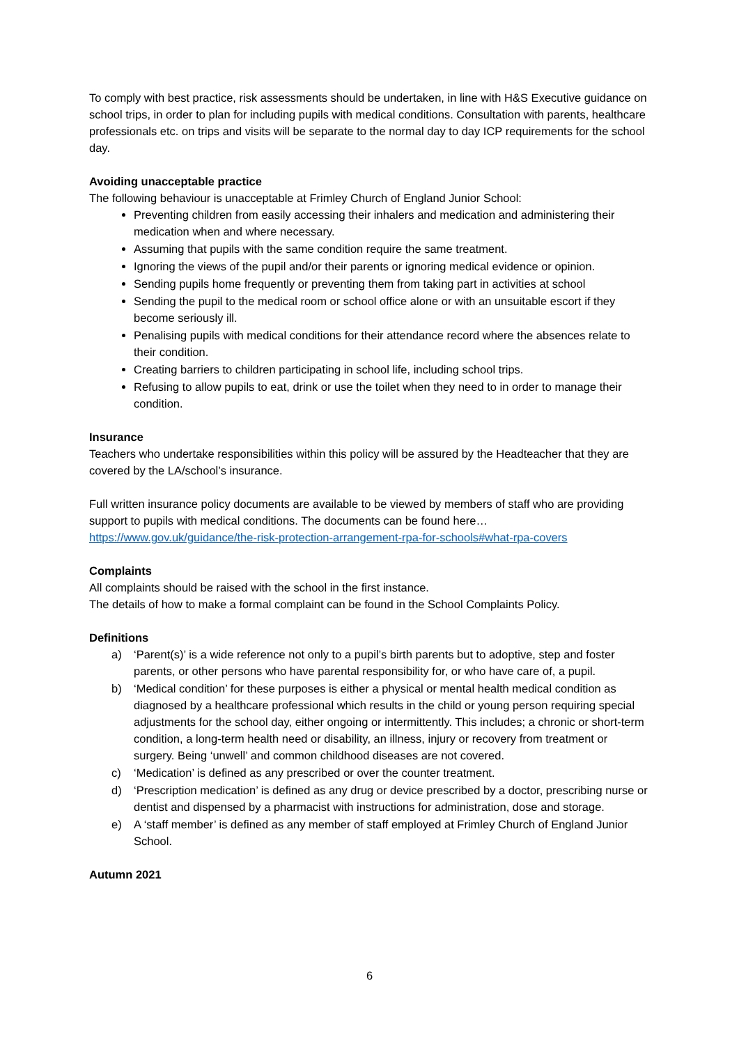To comply with best practice, risk assessments should be undertaken, in line with H&S Executive guidance on school trips, in order to plan for including pupils with medical conditions. Consultation with parents, healthcare professionals etc. on trips and visits will be separate to the normal day to day ICP requirements for the school day.
Avoiding unacceptable practice
The following behaviour is unacceptable at Frimley Church of England Junior School:
Preventing children from easily accessing their inhalers and medication and administering their medication when and where necessary.
Assuming that pupils with the same condition require the same treatment.
Ignoring the views of the pupil and/or their parents or ignoring medical evidence or opinion.
Sending pupils home frequently or preventing them from taking part in activities at school
Sending the pupil to the medical room or school office alone or with an unsuitable escort if they become seriously ill.
Penalising pupils with medical conditions for their attendance record where the absences relate to their condition.
Creating barriers to children participating in school life, including school trips.
Refusing to allow pupils to eat, drink or use the toilet when they need to in order to manage their condition.
Insurance
Teachers who undertake responsibilities within this policy will be assured by the Headteacher that they are covered by the LA/school’s insurance.
Full written insurance policy documents are available to be viewed by members of staff who are providing support to pupils with medical conditions. The documents can be found here… https://www.gov.uk/guidance/the-risk-protection-arrangement-rpa-for-schools#what-rpa-covers
Complaints
All complaints should be raised with the school in the first instance.
The details of how to make a formal complaint can be found in the School Complaints Policy.
Definitions
a) ‘Parent(s)’ is a wide reference not only to a pupil’s birth parents but to adoptive, step and foster parents, or other persons who have parental responsibility for, or who have care of, a pupil.
b) ‘Medical condition’ for these purposes is either a physical or mental health medical condition as diagnosed by a healthcare professional which results in the child or young person requiring special adjustments for the school day, either ongoing or intermittently. This includes; a chronic or short-term condition, a long-term health need or disability, an illness, injury or recovery from treatment or surgery. Being ‘unwell’ and common childhood diseases are not covered.
c) ‘Medication’ is defined as any prescribed or over the counter treatment.
d) ‘Prescription medication’ is defined as any drug or device prescribed by a doctor, prescribing nurse or dentist and dispensed by a pharmacist with instructions for administration, dose and storage.
e) A ‘staff member’ is defined as any member of staff employed at Frimley Church of England Junior School.
Autumn 2021
6